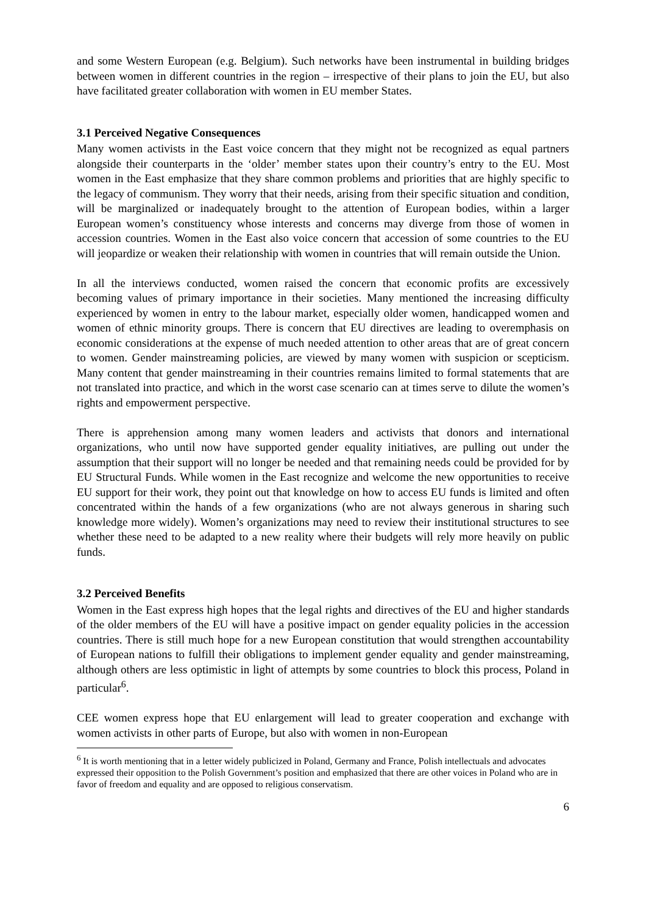and some Western European (e.g. Belgium). Such networks have been instrumental in building bridges between women in different countries in the region – irrespective of their plans to join the EU, but also have facilitated greater collaboration with women in EU member States.
3.1 Perceived Negative Consequences
Many women activists in the East voice concern that they might not be recognized as equal partners alongside their counterparts in the ‘older’ member states upon their country’s entry to the EU. Most women in the East emphasize that they share common problems and priorities that are highly specific to the legacy of communism. They worry that their needs, arising from their specific situation and condition, will be marginalized or inadequately brought to the attention of European bodies, within a larger European women’s constituency whose interests and concerns may diverge from those of women in accession countries. Women in the East also voice concern that accession of some countries to the EU will jeopardize or weaken their relationship with women in countries that will remain outside the Union.
In all the interviews conducted, women raised the concern that economic profits are excessively becoming values of primary importance in their societies. Many mentioned the increasing difficulty experienced by women in entry to the labour market, especially older women, handicapped women and women of ethnic minority groups. There is concern that EU directives are leading to overemphasis on economic considerations at the expense of much needed attention to other areas that are of great concern to women. Gender mainstreaming policies, are viewed by many women with suspicion or scepticism. Many content that gender mainstreaming in their countries remains limited to formal statements that are not translated into practice, and which in the worst case scenario can at times serve to dilute the women’s rights and empowerment perspective.
There is apprehension among many women leaders and activists that donors and international organizations, who until now have supported gender equality initiatives, are pulling out under the assumption that their support will no longer be needed and that remaining needs could be provided for by EU Structural Funds. While women in the East recognize and welcome the new opportunities to receive EU support for their work, they point out that knowledge on how to access EU funds is limited and often concentrated within the hands of a few organizations (who are not always generous in sharing such knowledge more widely). Women’s organizations may need to review their institutional structures to see whether these need to be adapted to a new reality where their budgets will rely more heavily on public funds.
3.2 Perceived Benefits
Women in the East express high hopes that the legal rights and directives of the EU and higher standards of the older members of the EU will have a positive impact on gender equality policies in the accession countries. There is still much hope for a new European constitution that would strengthen accountability of European nations to fulfill their obligations to implement gender equality and gender mainstreaming, although others are less optimistic in light of attempts by some countries to block this process, Poland in particular<sup>6</sup>.
CEE women express hope that EU enlargement will lead to greater cooperation and exchange with women activists in other parts of Europe, but also with women in non-European
<sup>6</sup> It is worth mentioning that in a letter widely publicized in Poland, Germany and France, Polish intellectuals and advocates expressed their opposition to the Polish Government’s position and emphasized that there are other voices in Poland who are in favor of freedom and equality and are opposed to religious conservatism.
6